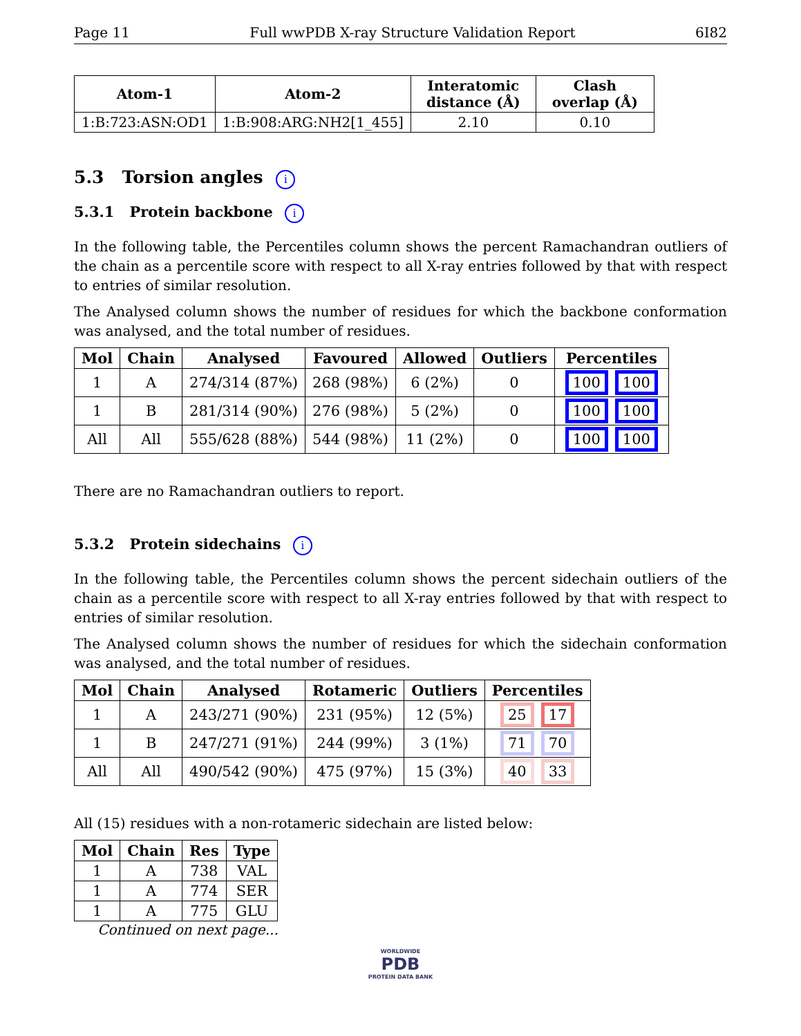Page 11 Full wwPDB X-ray Structure Validation Report 6I82
| Atom-1 | Atom-2 | Interatomic distance (Å) | Clash overlap (Å) |
| --- | --- | --- | --- |
| 1:B:723:ASN:OD1 | 1:B:908:ARG:NH2[1_455] | 2.10 | 0.10 |
5.3 Torsion angles i
5.3.1 Protein backbone i
In the following table, the Percentiles column shows the percent Ramachandran outliers of the chain as a percentile score with respect to all X-ray entries followed by that with respect to entries of similar resolution.
The Analysed column shows the number of residues for which the backbone conformation was analysed, and the total number of residues.
| Mol | Chain | Analysed | Favoured | Allowed | Outliers | Percentiles |
| --- | --- | --- | --- | --- | --- | --- |
| 1 | A | 274/314 (87%) | 268 (98%) | 6 (2%) | 0 | 100 100 |
| 1 | B | 281/314 (90%) | 276 (98%) | 5 (2%) | 0 | 100 100 |
| All | All | 555/628 (88%) | 544 (98%) | 11 (2%) | 0 | 100 100 |
There are no Ramachandran outliers to report.
5.3.2 Protein sidechains i
In the following table, the Percentiles column shows the percent sidechain outliers of the chain as a percentile score with respect to all X-ray entries followed by that with respect to entries of similar resolution.
The Analysed column shows the number of residues for which the sidechain conformation was analysed, and the total number of residues.
| Mol | Chain | Analysed | Rotameric | Outliers | Percentiles |
| --- | --- | --- | --- | --- | --- |
| 1 | A | 243/271 (90%) | 231 (95%) | 12 (5%) | 25 17 |
| 1 | B | 247/271 (91%) | 244 (99%) | 3 (1%) | 71 70 |
| All | All | 490/542 (90%) | 475 (97%) | 15 (3%) | 40 33 |
All (15) residues with a non-rotameric sidechain are listed below:
| Mol | Chain | Res | Type |
| --- | --- | --- | --- |
| 1 | A | 738 | VAL |
| 1 | A | 774 | SER |
| 1 | A | 775 | GLU |
Continued on next page...
WORLDWIDE
PDB
PROTEIN DATA BANK